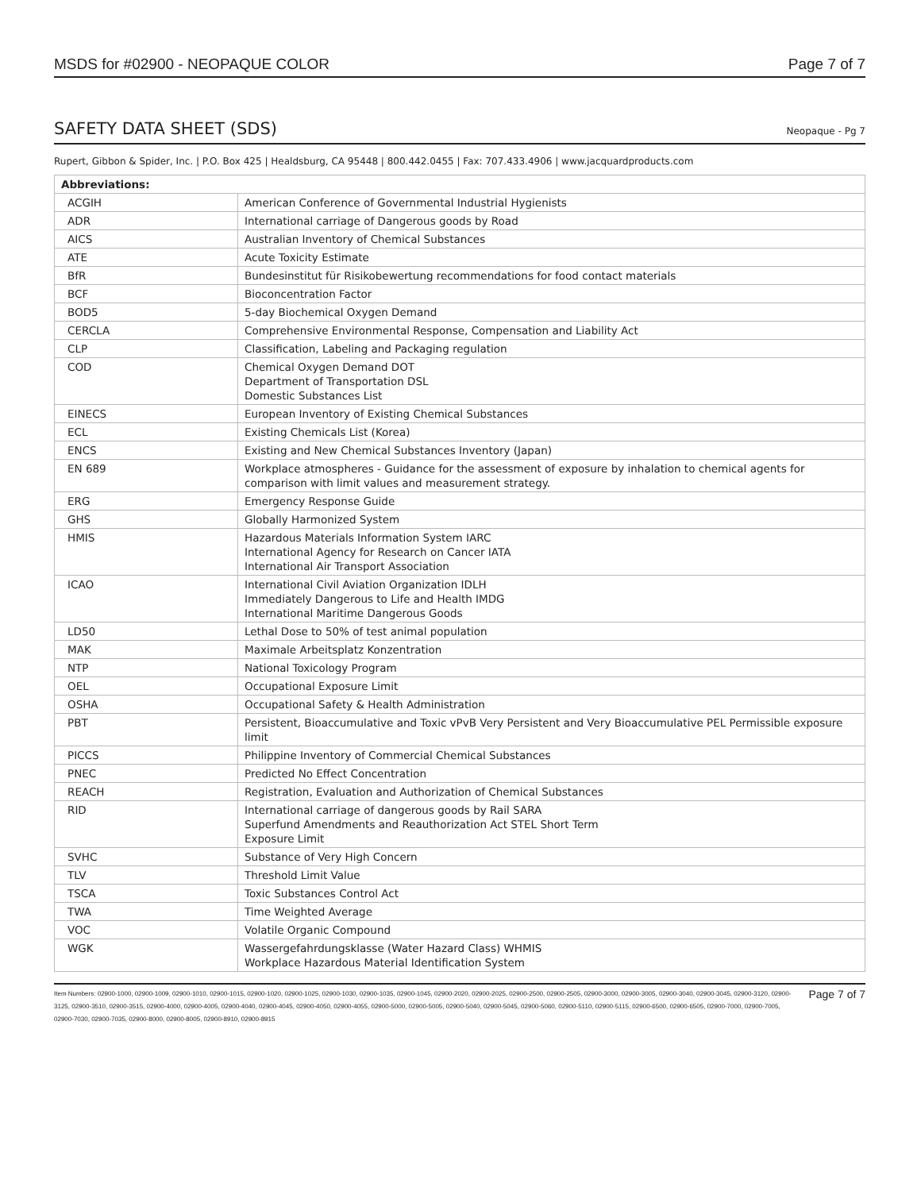MSDS for #02900 - NEOPAQUE COLOR Page 7 of 7
SAFETY DATA SHEET (SDS)
Neopaque - Pg 7
Rupert, Gibbon & Spider, Inc. | P.O. Box 425 | Healdsburg, CA 95448 | 800.442.0455 | Fax: 707.433.4906 | www.jacquardproducts.com
| Abbreviations: | |
| --- | --- |
| ACGIH | American Conference of Governmental Industrial Hygienists |
| ADR | International carriage of Dangerous goods by Road |
| AICS | Australian Inventory of Chemical Substances |
| ATE | Acute Toxicity Estimate |
| BfR | Bundesinstitut für Risikobewertung recommendations for food contact materials |
| BCF | Bioconcentration Factor |
| BOD5 | 5-day Biochemical Oxygen Demand |
| CERCLA | Comprehensive Environmental Response, Compensation and Liability Act |
| CLP | Classification, Labeling and Packaging regulation |
| COD | Chemical Oxygen Demand DOT Department of Transportation DSL Domestic Substances List |
| EINECS | European Inventory of Existing Chemical Substances |
| ECL | Existing Chemicals List (Korea) |
| ENCS | Existing and New Chemical Substances Inventory (Japan) |
| EN 689 | Workplace atmospheres - Guidance for the assessment of exposure by inhalation to chemical agents for comparison with limit values and measurement strategy. |
| ERG | Emergency Response Guide |
| GHS | Globally Harmonized System |
| HMIS | Hazardous Materials Information System IARC International Agency for Research on Cancer IATA International Air Transport Association |
| ICAO | International Civil Aviation Organization IDLH Immediately Dangerous to Life and Health IMDG International Maritime Dangerous Goods |
| LD50 | Lethal Dose to 50% of test animal population |
| MAK | Maximale Arbeitsplatz Konzentration |
| NTP | National Toxicology Program |
| OEL | Occupational Exposure Limit |
| OSHA | Occupational Safety & Health Administration |
| PBT | Persistent, Bioaccumulative and Toxic vPvB Very Persistent and Very Bioaccumulative PEL Permissible exposure limit |
| PICCS | Philippine Inventory of Commercial Chemical Substances |
| PNEC | Predicted No Effect Concentration |
| REACH | Registration, Evaluation and Authorization of Chemical Substances |
| RID | International carriage of dangerous goods by Rail SARA Superfund Amendments and Reauthorization Act STEL Short Term Exposure Limit |
| SVHC | Substance of Very High Concern |
| TLV | Threshold Limit Value |
| TSCA | Toxic Substances Control Act |
| TWA | Time Weighted Average |
| VOC | Volatile Organic Compound |
| WGK | Wassergefahrdungsklasse (Water Hazard Class) WHMIS Workplace Hazardous Material Identification System |
Item Numbers: 02900-1000, 02900-1009, 02900-1010, 02900-1015, 02900-1020, 02900-1025, 02900-1030, 02900-1035, 02900-1045, 02900-2020, 02900-2025, 02900-2500, 02900-2505, 02900-3000, 02900-3005, 02900-3040, 02900-3045, 02900-3120, 02900-3125, 02900-3510, 02900-3515, 02900-4000, 02900-4005, 02900-4040, 02900-4045, 02900-4050, 02900-4055, 02900-5000, 02900-5005, 02900-5040, 02900-5045, 02900-5060, 02900-5110, 02900-5115, 02900-6500, 02900-6505, 02900-7000, 02900-7005, 02900-7030, 02900-7035, 02900-8000, 02900-8005, 02900-8910, 02900-8915
Page 7 of 7